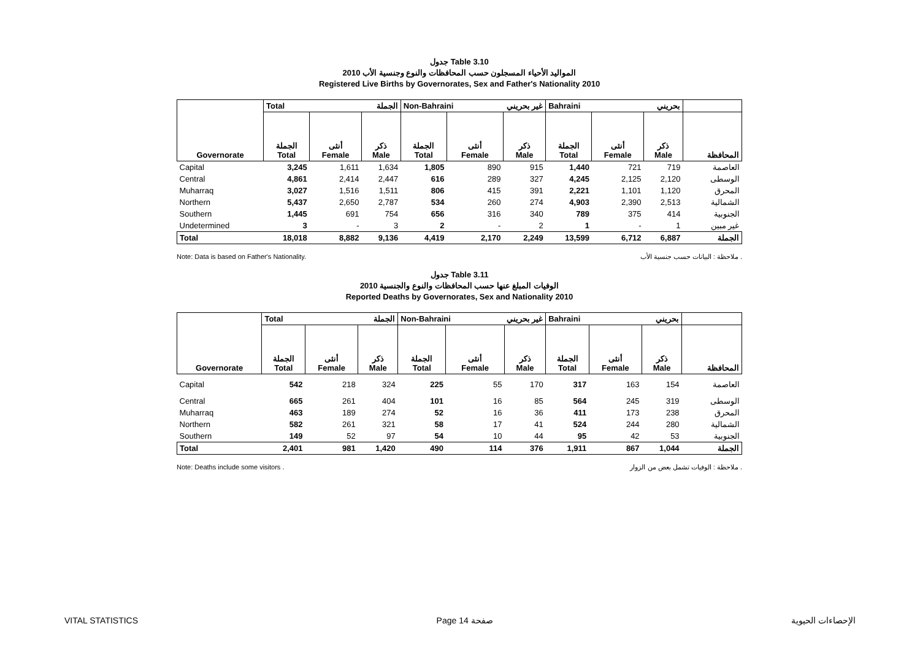جدول Table 3.10
المواليد الأحياء المسجلون حسب المحافظات والنوع وجنسية الأب 2010
Registered Live Births by Governorates, Sex and Father's Nationality 2010
| | Total الجملة | | | Non-Bahraini غير بحريني | | | Bahraini بحريني | | | |
| Governorate | الجملة Total | أنثى Female | ذكر Male | الجملة Total | أنثى Female | ذكر Male | الجملة Total | أنثى Female | ذكر Male | المحافظة |
| Capital | 3,245 | 1,611 | 1,634 | 1,805 | 890 | 915 | 1,440 | 721 | 719 | العاصمة |
| Central | 4,861 | 2,414 | 2,447 | 616 | 289 | 327 | 4,245 | 2,125 | 2,120 | الوسطى |
| Muharraq | 3,027 | 1,516 | 1,511 | 806 | 415 | 391 | 2,221 | 1,101 | 1,120 | المحرق |
| Northern | 5,437 | 2,650 | 2,787 | 534 | 260 | 274 | 4,903 | 2,390 | 2,513 | الشمالية |
| Southern | 1,445 | 691 | 754 | 656 | 316 | 340 | 789 | 375 | 414 | الجنوبية |
| Undetermined | 3 | - | 3 | 2 | - | 2 | 1 | - | 1 | غير مبين |
| Total | 18,018 | 8,882 | 9,136 | 4,419 | 2,170 | 2,249 | 13,599 | 6,712 | 6,887 | الجملة |
Note: Data is based on Father's Nationality. ملاحظة : البيانات حسب جنسية الأب .
جدول Table 3.11
الوفيات المبلغ عنها حسب المحافظات والنوع والجنسية 2010
Reported Deaths by Governorates, Sex and Nationality 2010
| | Total الجملة | | | Non-Bahraini غير بحريني | | | Bahraini بحريني | | | |
| Governorate | الجملة Total | أنثى Female | ذكر Male | الجملة Total | أنثى Female | ذكر Male | الجملة Total | أنثى Female | ذكر Male | المحافظة |
| Capital | 542 | 218 | 324 | 225 | 55 | 170 | 317 | 163 | 154 | العاصمة |
| Central | 665 | 261 | 404 | 101 | 16 | 85 | 564 | 245 | 319 | الوسطى |
| Muharraq | 463 | 189 | 274 | 52 | 16 | 36 | 411 | 173 | 238 | المحرق |
| Northern | 582 | 261 | 321 | 58 | 17 | 41 | 524 | 244 | 280 | الشمالية |
| Southern | 149 | 52 | 97 | 54 | 10 | 44 | 95 | 42 | 53 | الجنوبية |
| Total | 2,401 | 981 | 1,420 | 490 | 114 | 376 | 1,911 | 867 | 1,044 | الجملة |
Note: Deaths include some visitors . ملاحظة : الوفيات تشمل بعض من الزوار .
VITAL STATISTICS Page 14 صفحة الإحصاءات الحيوية